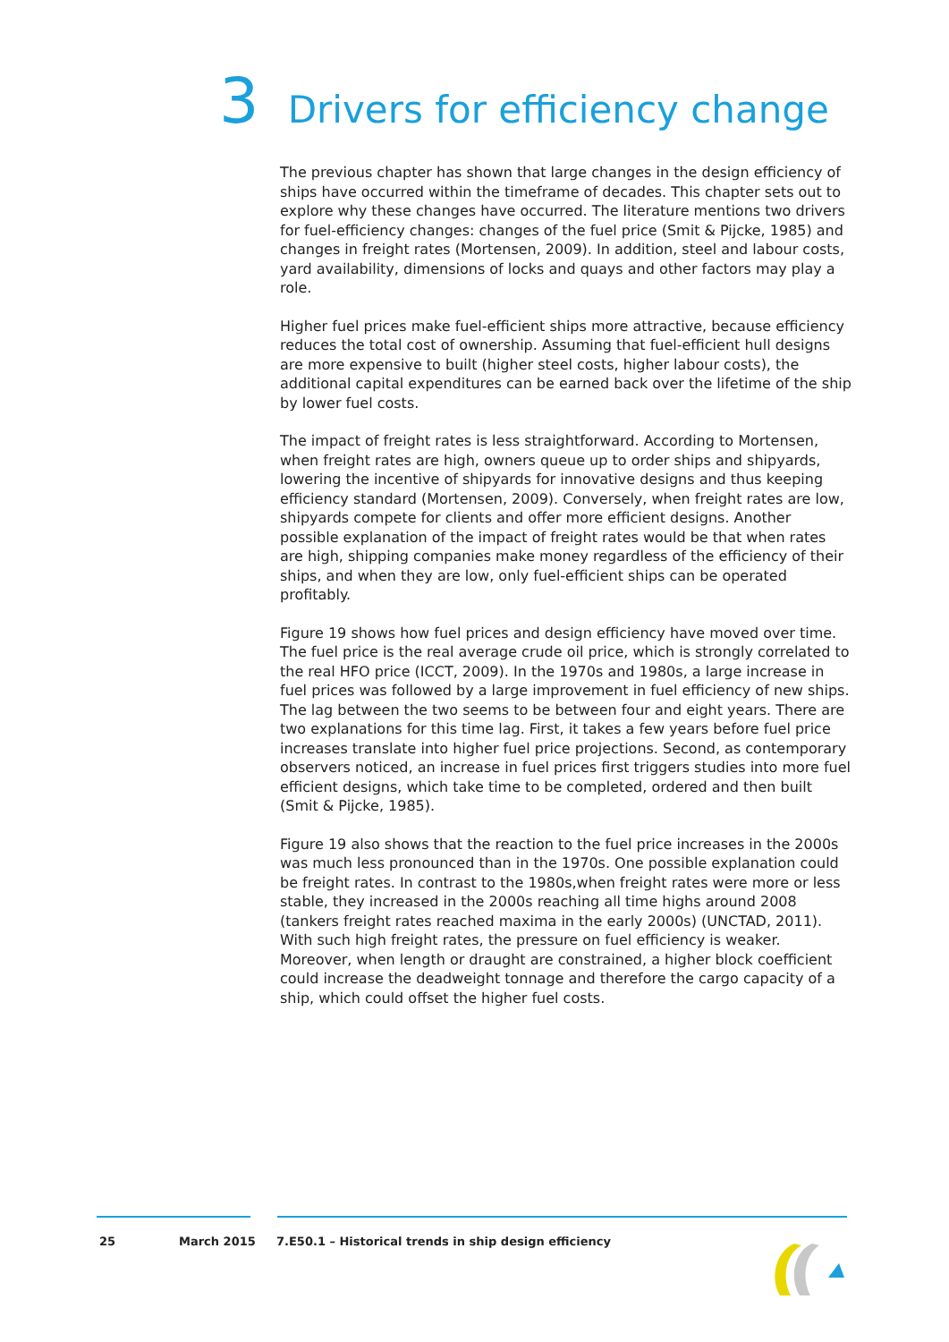3 Drivers for efficiency change
The previous chapter has shown that large changes in the design efficiency of ships have occurred within the timeframe of decades. This chapter sets out to explore why these changes have occurred. The literature mentions two drivers for fuel-efficiency changes: changes of the fuel price (Smit & Pijcke, 1985) and changes in freight rates (Mortensen, 2009). In addition, steel and labour costs, yard availability, dimensions of locks and quays and other factors may play a role.
Higher fuel prices make fuel-efficient ships more attractive, because efficiency reduces the total cost of ownership. Assuming that fuel-efficient hull designs are more expensive to built (higher steel costs, higher labour costs), the additional capital expenditures can be earned back over the lifetime of the ship by lower fuel costs.
The impact of freight rates is less straightforward. According to Mortensen, when freight rates are high, owners queue up to order ships and shipyards, lowering the incentive of shipyards for innovative designs and thus keeping efficiency standard (Mortensen, 2009). Conversely, when freight rates are low, shipyards compete for clients and offer more efficient designs. Another possible explanation of the impact of freight rates would be that when rates are high, shipping companies make money regardless of the efficiency of their ships, and when they are low, only fuel-efficient ships can be operated profitably.
Figure 19 shows how fuel prices and design efficiency have moved over time. The fuel price is the real average crude oil price, which is strongly correlated to the real HFO price (ICCT, 2009). In the 1970s and 1980s, a large increase in fuel prices was followed by a large improvement in fuel efficiency of new ships. The lag between the two seems to be between four and eight years. There are two explanations for this time lag. First, it takes a few years before fuel price increases translate into higher fuel price projections. Second, as contemporary observers noticed, an increase in fuel prices first triggers studies into more fuel efficient designs, which take time to be completed, ordered and then built (Smit & Pijcke, 1985).
Figure 19 also shows that the reaction to the fuel price increases in the 2000s was much less pronounced than in the 1970s. One possible explanation could be freight rates. In contrast to the 1980s,when freight rates were more or less stable, they increased in the 2000s reaching all time highs around 2008 (tankers freight rates reached maxima in the early 2000s) (UNCTAD, 2011). With such high freight rates, the pressure on fuel efficiency is weaker. Moreover, when length or draught are constrained, a higher block coefficient could increase the deadweight tonnage and therefore the cargo capacity of a ship, which could offset the higher fuel costs.
25 March 2015 7.E50.1 – Historical trends in ship design efficiency